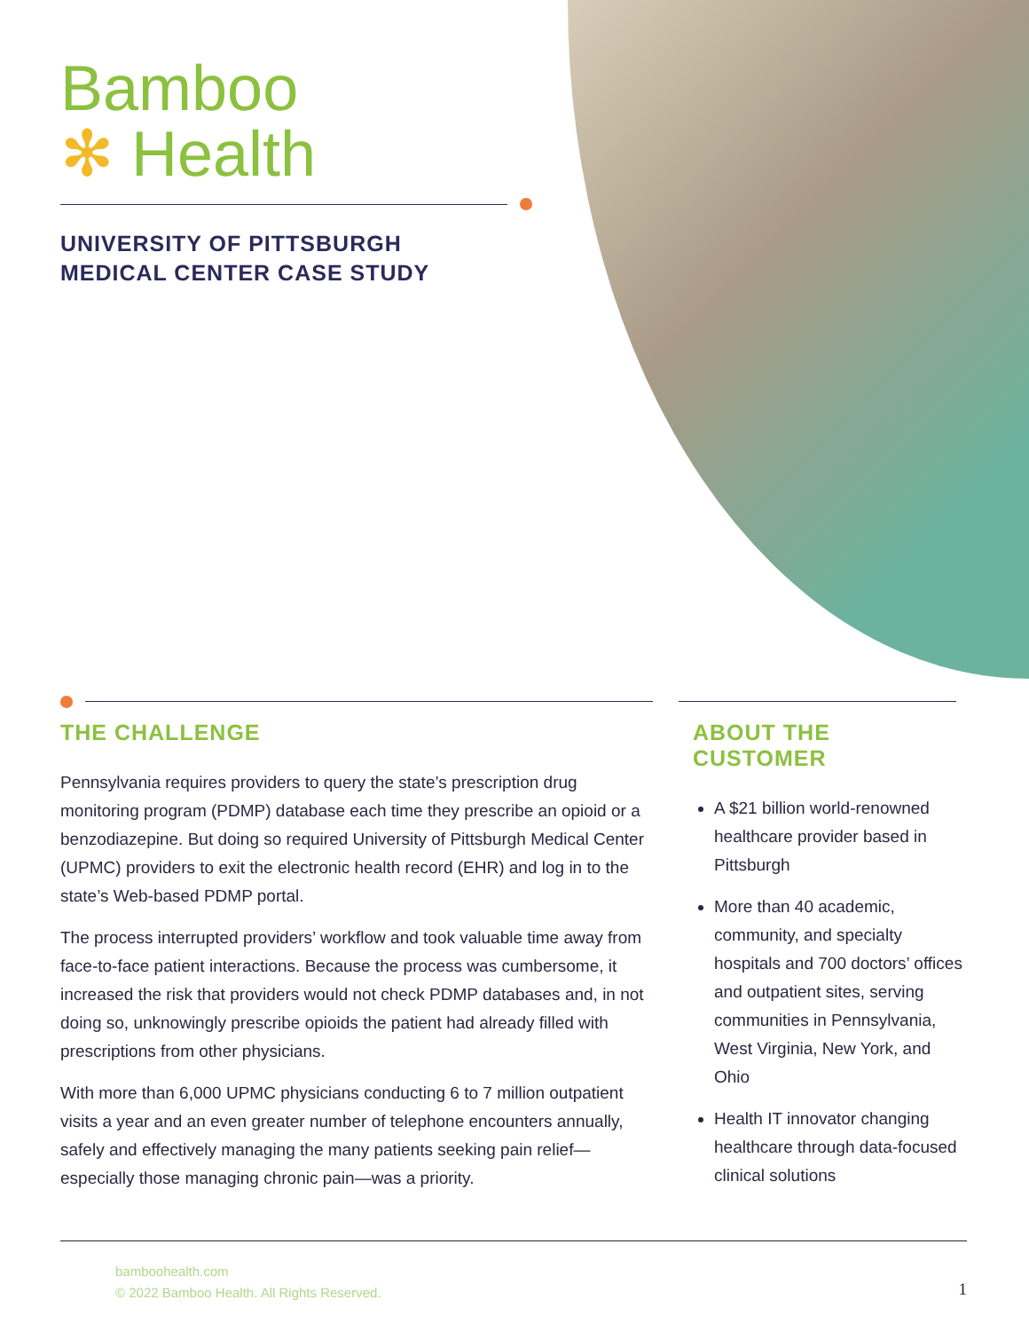Bamboo
✻ Health
UNIVERSITY OF PITTSBURGH
MEDICAL CENTER CASE STUDY
THE CHALLENGE
Pennsylvania requires providers to query the state’s prescription drug monitoring program (PDMP) database each time they prescribe an opioid or a benzodiazepine. But doing so required University of Pittsburgh Medical Center (UPMC) providers to exit the electronic health record (EHR) and log in to the state’s Web-based PDMP portal.
The process interrupted providers’ workflow and took valuable time away from face-to-face patient interactions. Because the process was cumbersome, it increased the risk that providers would not check PDMP databases and, in not doing so, unknowingly prescribe opioids the patient had already filled with prescriptions from other physicians.
With more than 6,000 UPMC physicians conducting 6 to 7 million outpatient visits a year and an even greater number of telephone encounters annually, safely and effectively managing the many patients seeking pain relief—especially those managing chronic pain—was a priority.
ABOUT THE CUSTOMER
A $21 billion world-renowned healthcare provider based in Pittsburgh
More than 40 academic, community, and specialty hospitals and 700 doctors’ offices and outpatient sites, serving communities in Pennsylvania, West Virginia, New York, and Ohio
Health IT innovator changing healthcare through data-focused clinical solutions
bamboohealth.com
© 2022 Bamboo Health. All Rights Reserved.
1